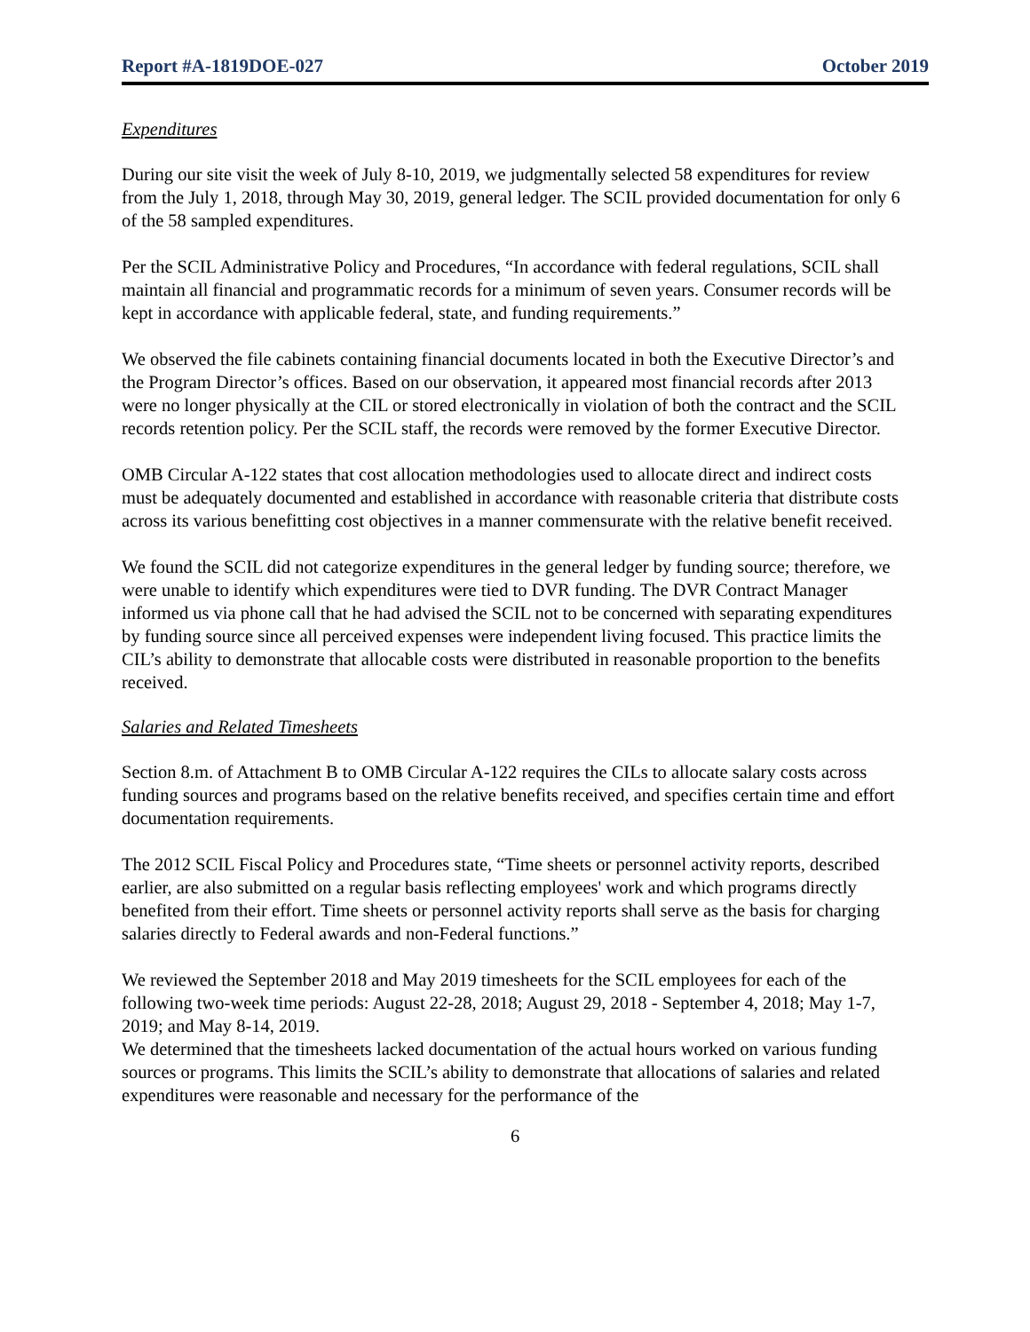Report #A-1819DOE-027 October 2019
Expenditures
During our site visit the week of July 8-10, 2019, we judgmentally selected 58 expenditures for review from the July 1, 2018, through May 30, 2019, general ledger. The SCIL provided documentation for only 6 of the 58 sampled expenditures.
Per the SCIL Administrative Policy and Procedures, “In accordance with federal regulations, SCIL shall maintain all financial and programmatic records for a minimum of seven years. Consumer records will be kept in accordance with applicable federal, state, and funding requirements.”
We observed the file cabinets containing financial documents located in both the Executive Director’s and the Program Director’s offices. Based on our observation, it appeared most financial records after 2013 were no longer physically at the CIL or stored electronically in violation of both the contract and the SCIL records retention policy. Per the SCIL staff, the records were removed by the former Executive Director.
OMB Circular A-122 states that cost allocation methodologies used to allocate direct and indirect costs must be adequately documented and established in accordance with reasonable criteria that distribute costs across its various benefitting cost objectives in a manner commensurate with the relative benefit received.
We found the SCIL did not categorize expenditures in the general ledger by funding source; therefore, we were unable to identify which expenditures were tied to DVR funding. The DVR Contract Manager informed us via phone call that he had advised the SCIL not to be concerned with separating expenditures by funding source since all perceived expenses were independent living focused. This practice limits the CIL’s ability to demonstrate that allocable costs were distributed in reasonable proportion to the benefits received.
Salaries and Related Timesheets
Section 8.m. of Attachment B to OMB Circular A-122 requires the CILs to allocate salary costs across funding sources and programs based on the relative benefits received, and specifies certain time and effort documentation requirements.
The 2012 SCIL Fiscal Policy and Procedures state, “Time sheets or personnel activity reports, described earlier, are also submitted on a regular basis reflecting employees' work and which programs directly benefited from their effort. Time sheets or personnel activity reports shall serve as the basis for charging salaries directly to Federal awards and non-Federal functions.”
We reviewed the September 2018 and May 2019 timesheets for the SCIL employees for each of the following two-week time periods: August 22-28, 2018; August 29, 2018 - September 4, 2018; May 1-7, 2019; and May 8-14, 2019.
We determined that the timesheets lacked documentation of the actual hours worked on various funding sources or programs. This limits the SCIL’s ability to demonstrate that allocations of salaries and related expenditures were reasonable and necessary for the performance of the
6